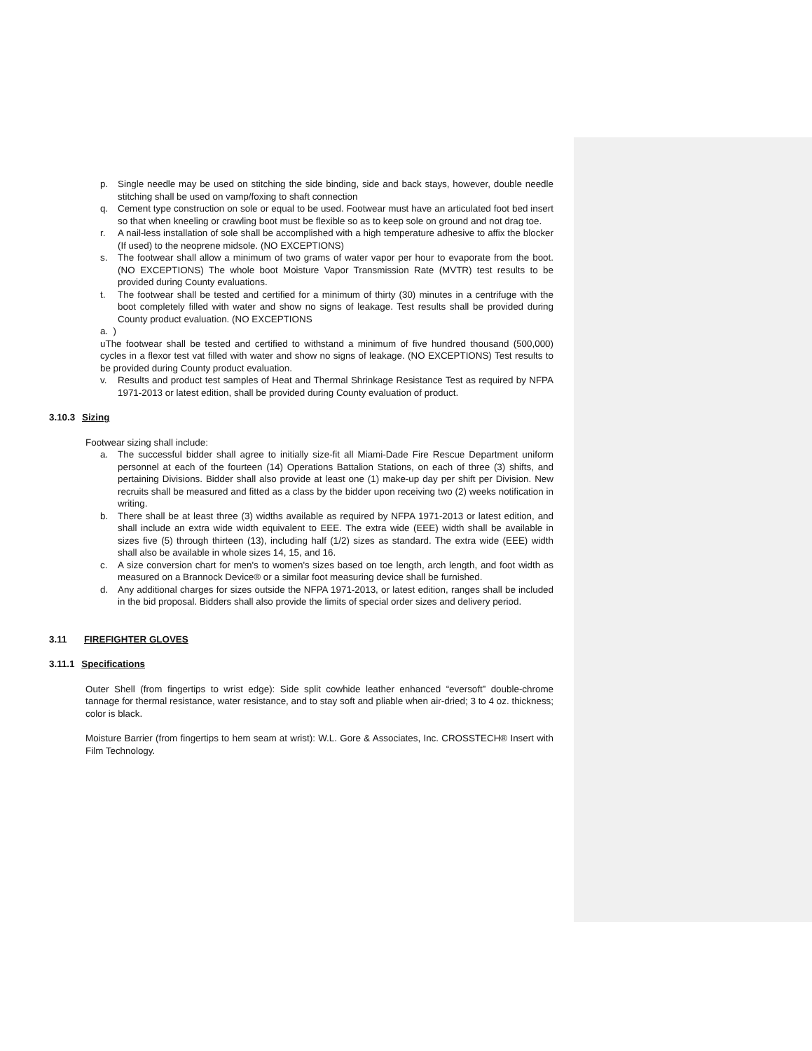p. Single needle may be used on stitching the side binding, side and back stays, however, double needle stitching shall be used on vamp/foxing to shaft connection
q. Cement type construction on sole or equal to be used. Footwear must have an articulated foot bed insert so that when kneeling or crawling boot must be flexible so as to keep sole on ground and not drag toe.
r. A nail-less installation of sole shall be accomplished with a high temperature adhesive to affix the blocker (If used) to the neoprene midsole. (NO EXCEPTIONS)
s. The footwear shall allow a minimum of two grams of water vapor per hour to evaporate from the boot. (NO EXCEPTIONS) The whole boot Moisture Vapor Transmission Rate (MVTR) test results to be provided during County evaluations.
t. The footwear shall be tested and certified for a minimum of thirty (30) minutes in a centrifuge with the boot completely filled with water and show no signs of leakage. Test results shall be provided during County product evaluation. (NO EXCEPTIONS
a. )
uThe footwear shall be tested and certified to withstand a minimum of five hundred thousand (500,000) cycles in a flexor test vat filled with water and show no signs of leakage. (NO EXCEPTIONS) Test results to be provided during County product evaluation.
v. Results and product test samples of Heat and Thermal Shrinkage Resistance Test as required by NFPA 1971-2013 or latest edition, shall be provided during County evaluation of product.
3.10.3 Sizing
Footwear sizing shall include:
a. The successful bidder shall agree to initially size-fit all Miami-Dade Fire Rescue Department uniform personnel at each of the fourteen (14) Operations Battalion Stations, on each of three (3) shifts, and pertaining Divisions. Bidder shall also provide at least one (1) make-up day per shift per Division. New recruits shall be measured and fitted as a class by the bidder upon receiving two (2) weeks notification in writing.
b. There shall be at least three (3) widths available as required by NFPA 1971-2013 or latest edition, and shall include an extra wide width equivalent to EEE. The extra wide (EEE) width shall be available in sizes five (5) through thirteen (13), including half (1/2) sizes as standard. The extra wide (EEE) width shall also be available in whole sizes 14, 15, and 16.
c. A size conversion chart for men's to women's sizes based on toe length, arch length, and foot width as measured on a Brannock Device® or a similar foot measuring device shall be furnished.
d. Any additional charges for sizes outside the NFPA 1971-2013, or latest edition, ranges shall be included in the bid proposal. Bidders shall also provide the limits of special order sizes and delivery period.
3.11 FIREFIGHTER GLOVES
3.11.1 Specifications
Outer Shell (from fingertips to wrist edge): Side split cowhide leather enhanced “eversoft” double-chrome tannage for thermal resistance, water resistance, and to stay soft and pliable when air-dried; 3 to 4 oz. thickness; color is black.
Moisture Barrier (from fingertips to hem seam at wrist): W.L. Gore & Associates, Inc. CROSSTECH® Insert with Film Technology.